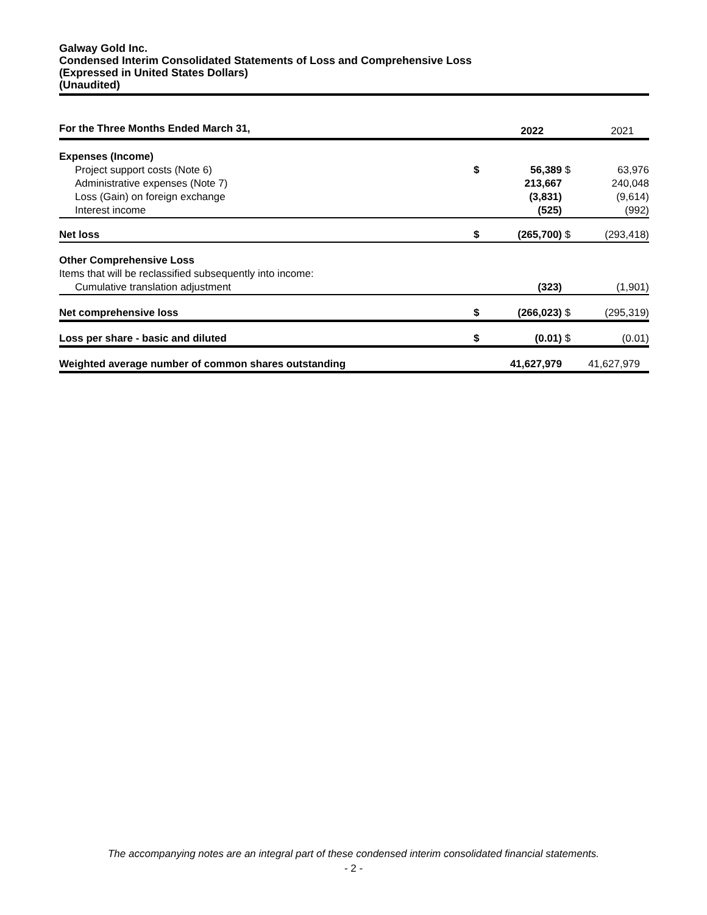Galway Gold Inc.
Condensed Interim Consolidated Statements of Loss and Comprehensive Loss
(Expressed in United States Dollars)
(Unaudited)
| For the Three Months Ended March 31, | | 2022 | | 2021 |
| Expenses (Income) | | | | |
| Project support costs (Note 6) | $ | 56,389 | $ | 63,976 |
| Administrative expenses (Note 7) | | 213,667 | | 240,048 |
| Loss (Gain) on foreign exchange | | (3,831) | | (9,614) |
| Interest income | | (525) | | (992) |
| Net loss | $ | (265,700) | $ | (293,418) |
| Other Comprehensive Loss | | | | |
| Items that will be reclassified subsequently into income: | | | | |
| Cumulative translation adjustment | | (323) | | (1,901) |
| Net comprehensive loss | $ | (266,023) | $ | (295,319) |
| Loss per share - basic and diluted | $ | (0.01) | $ | (0.01) |
| Weighted average number of common shares outstanding | | 41,627,979 | | 41,627,979 |
The accompanying notes are an integral part of these condensed interim consolidated financial statements.
- 2 -